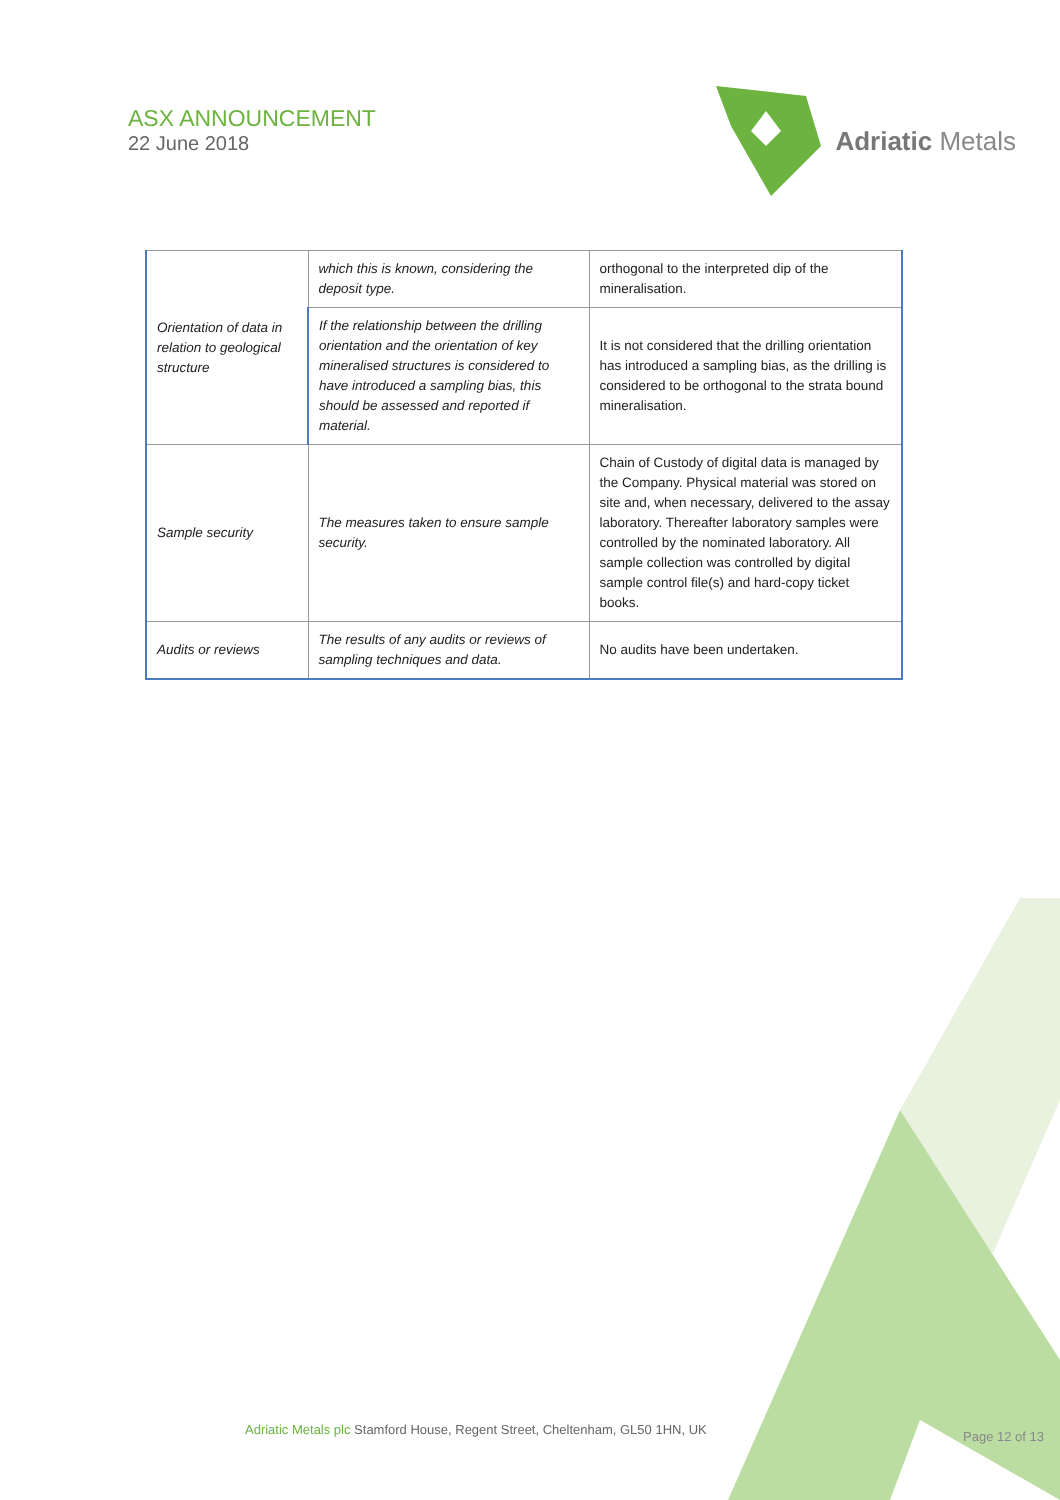ASX ANNOUNCEMENT
22 June 2018
Adriatic Metals
| Orientation of data in relation to geological structure | which this is known, considering the deposit type. | orthogonal to the interpreted dip of the mineralisation. |
| | If the relationship between the drilling orientation and the orientation of key mineralised structures is considered to have introduced a sampling bias, this should be assessed and reported if material. | It is not considered that the drilling orientation has introduced a sampling bias, as the drilling is considered to be orthogonal to the strata bound mineralisation. |
| Sample security | The measures taken to ensure sample security. | Chain of Custody of digital data is managed by the Company. Physical material was stored on site and, when necessary, delivered to the assay laboratory. Thereafter laboratory samples were controlled by the nominated laboratory. All sample collection was controlled by digital sample control file(s) and hard-copy ticket books. |
| Audits or reviews | The results of any audits or reviews of sampling techniques and data. | No audits have been undertaken. |
Adriatic Metals plc Stamford House, Regent Street, Cheltenham, GL50 1HN, UK
Page 12 of 13